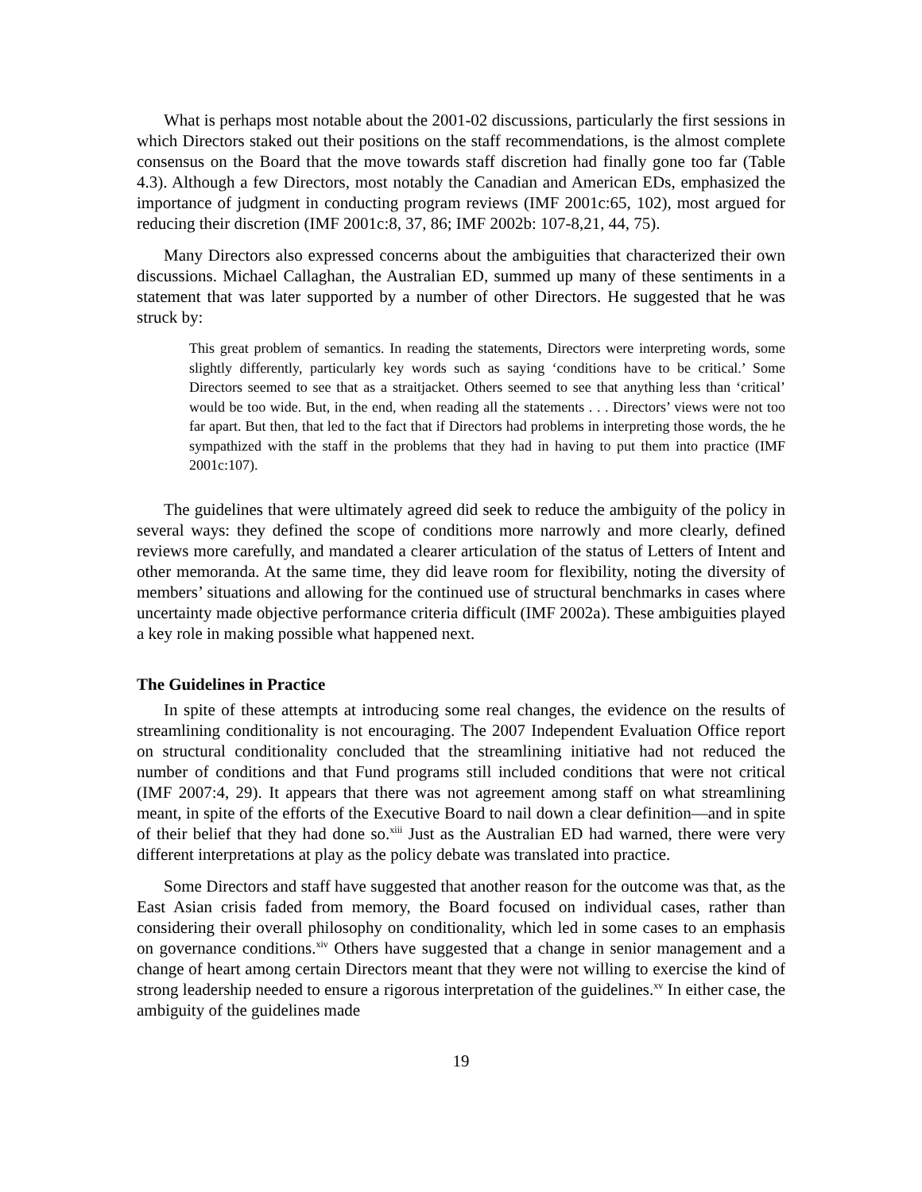What is perhaps most notable about the 2001-02 discussions, particularly the first sessions in which Directors staked out their positions on the staff recommendations, is the almost complete consensus on the Board that the move towards staff discretion had finally gone too far (Table 4.3). Although a few Directors, most notably the Canadian and American EDs, emphasized the importance of judgment in conducting program reviews (IMF 2001c:65, 102), most argued for reducing their discretion (IMF 2001c:8, 37, 86; IMF 2002b: 107-8,21, 44, 75).
Many Directors also expressed concerns about the ambiguities that characterized their own discussions. Michael Callaghan, the Australian ED, summed up many of these sentiments in a statement that was later supported by a number of other Directors. He suggested that he was struck by:
This great problem of semantics. In reading the statements, Directors were interpreting words, some slightly differently, particularly key words such as saying ‘conditions have to be critical.’ Some Directors seemed to see that as a straitjacket. Others seemed to see that anything less than ‘critical’ would be too wide. But, in the end, when reading all the statements . . . Directors’ views were not too far apart. But then, that led to the fact that if Directors had problems in interpreting those words, the he sympathized with the staff in the problems that they had in having to put them into practice (IMF 2001c:107).
The guidelines that were ultimately agreed did seek to reduce the ambiguity of the policy in several ways: they defined the scope of conditions more narrowly and more clearly, defined reviews more carefully, and mandated a clearer articulation of the status of Letters of Intent and other memoranda. At the same time, they did leave room for flexibility, noting the diversity of members’ situations and allowing for the continued use of structural benchmarks in cases where uncertainty made objective performance criteria difficult (IMF 2002a). These ambiguities played a key role in making possible what happened next.
The Guidelines in Practice
In spite of these attempts at introducing some real changes, the evidence on the results of streamlining conditionality is not encouraging. The 2007 Independent Evaluation Office report on structural conditionality concluded that the streamlining initiative had not reduced the number of conditions and that Fund programs still included conditions that were not critical (IMF 2007:4, 29). It appears that there was not agreement among staff on what streamlining meant, in spite of the efforts of the Executive Board to nail down a clear definition—and in spite of their belief that they had done so.<sup>xiii</sup> Just as the Australian ED had warned, there were very different interpretations at play as the policy debate was translated into practice.
Some Directors and staff have suggested that another reason for the outcome was that, as the East Asian crisis faded from memory, the Board focused on individual cases, rather than considering their overall philosophy on conditionality, which led in some cases to an emphasis on governance conditions.<sup>xiv</sup> Others have suggested that a change in senior management and a change of heart among certain Directors meant that they were not willing to exercise the kind of strong leadership needed to ensure a rigorous interpretation of the guidelines.<sup>xv</sup> In either case, the ambiguity of the guidelines made
19